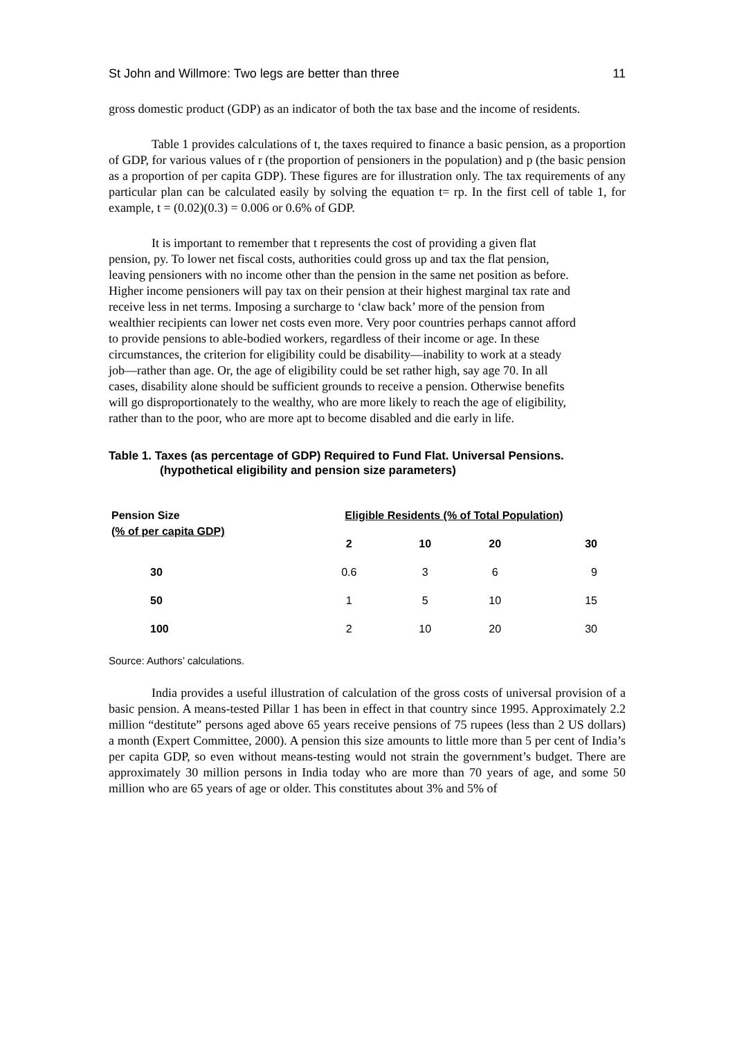St John and Willmore: Two legs are better than three 11
gross domestic product (GDP) as an indicator of both the tax base and the income of residents.
Table 1 provides calculations of t, the taxes required to finance a basic pension, as a proportion of GDP, for various values of r (the proportion of pensioners in the population) and p (the basic pension as a proportion of per capita GDP). These figures are for illustration only. The tax requirements of any particular plan can be calculated easily by solving the equation t= rp. In the first cell of table 1, for example, t = (0.02)(0.3) = 0.006 or 0.6% of GDP.
It is important to remember that t represents the cost of providing a given flat pension, py. To lower net fiscal costs, authorities could gross up and tax the flat pension, leaving pensioners with no income other than the pension in the same net position as before. Higher income pensioners will pay tax on their pension at their highest marginal tax rate and receive less in net terms. Imposing a surcharge to ‘claw back’ more of the pension from wealthier recipients can lower net costs even more. Very poor countries perhaps cannot afford to provide pensions to able-bodied workers, regardless of their income or age. In these circumstances, the criterion for eligibility could be disability—inability to work at a steady job—rather than age. Or, the age of eligibility could be set rather high, say age 70. In all cases, disability alone should be sufficient grounds to receive a pension. Otherwise benefits will go disproportionately to the wealthy, who are more likely to reach the age of eligibility, rather than to the poor, who are more apt to become disabled and die early in life.
Table 1. Taxes (as percentage of GDP) Required to Fund Flat. Universal Pensions.
(hypothetical eligibility and pension size parameters)
| Pension Size (% of per capita GDP) | Eligible Residents (% of Total Population) | | | |
| --- | --- | --- | --- | --- |
| | 2 | 10 | 20 | 30 |
| 30 | 0.6 | 3 | 6 | 9 |
| 50 | 1 | 5 | 10 | 15 |
| 100 | 2 | 10 | 20 | 30 |
Source: Authors’ calculations.
India provides a useful illustration of calculation of the gross costs of universal provision of a basic pension. A means-tested Pillar 1 has been in effect in that country since 1995. Approximately 2.2 million “destitute” persons aged above 65 years receive pensions of 75 rupees (less than 2 US dollars) a month (Expert Committee, 2000). A pension this size amounts to little more than 5 per cent of India’s per capita GDP, so even without means-testing would not strain the government’s budget. There are approximately 30 million persons in India today who are more than 70 years of age, and some 50 million who are 65 years of age or older. This constitutes about 3% and 5% of